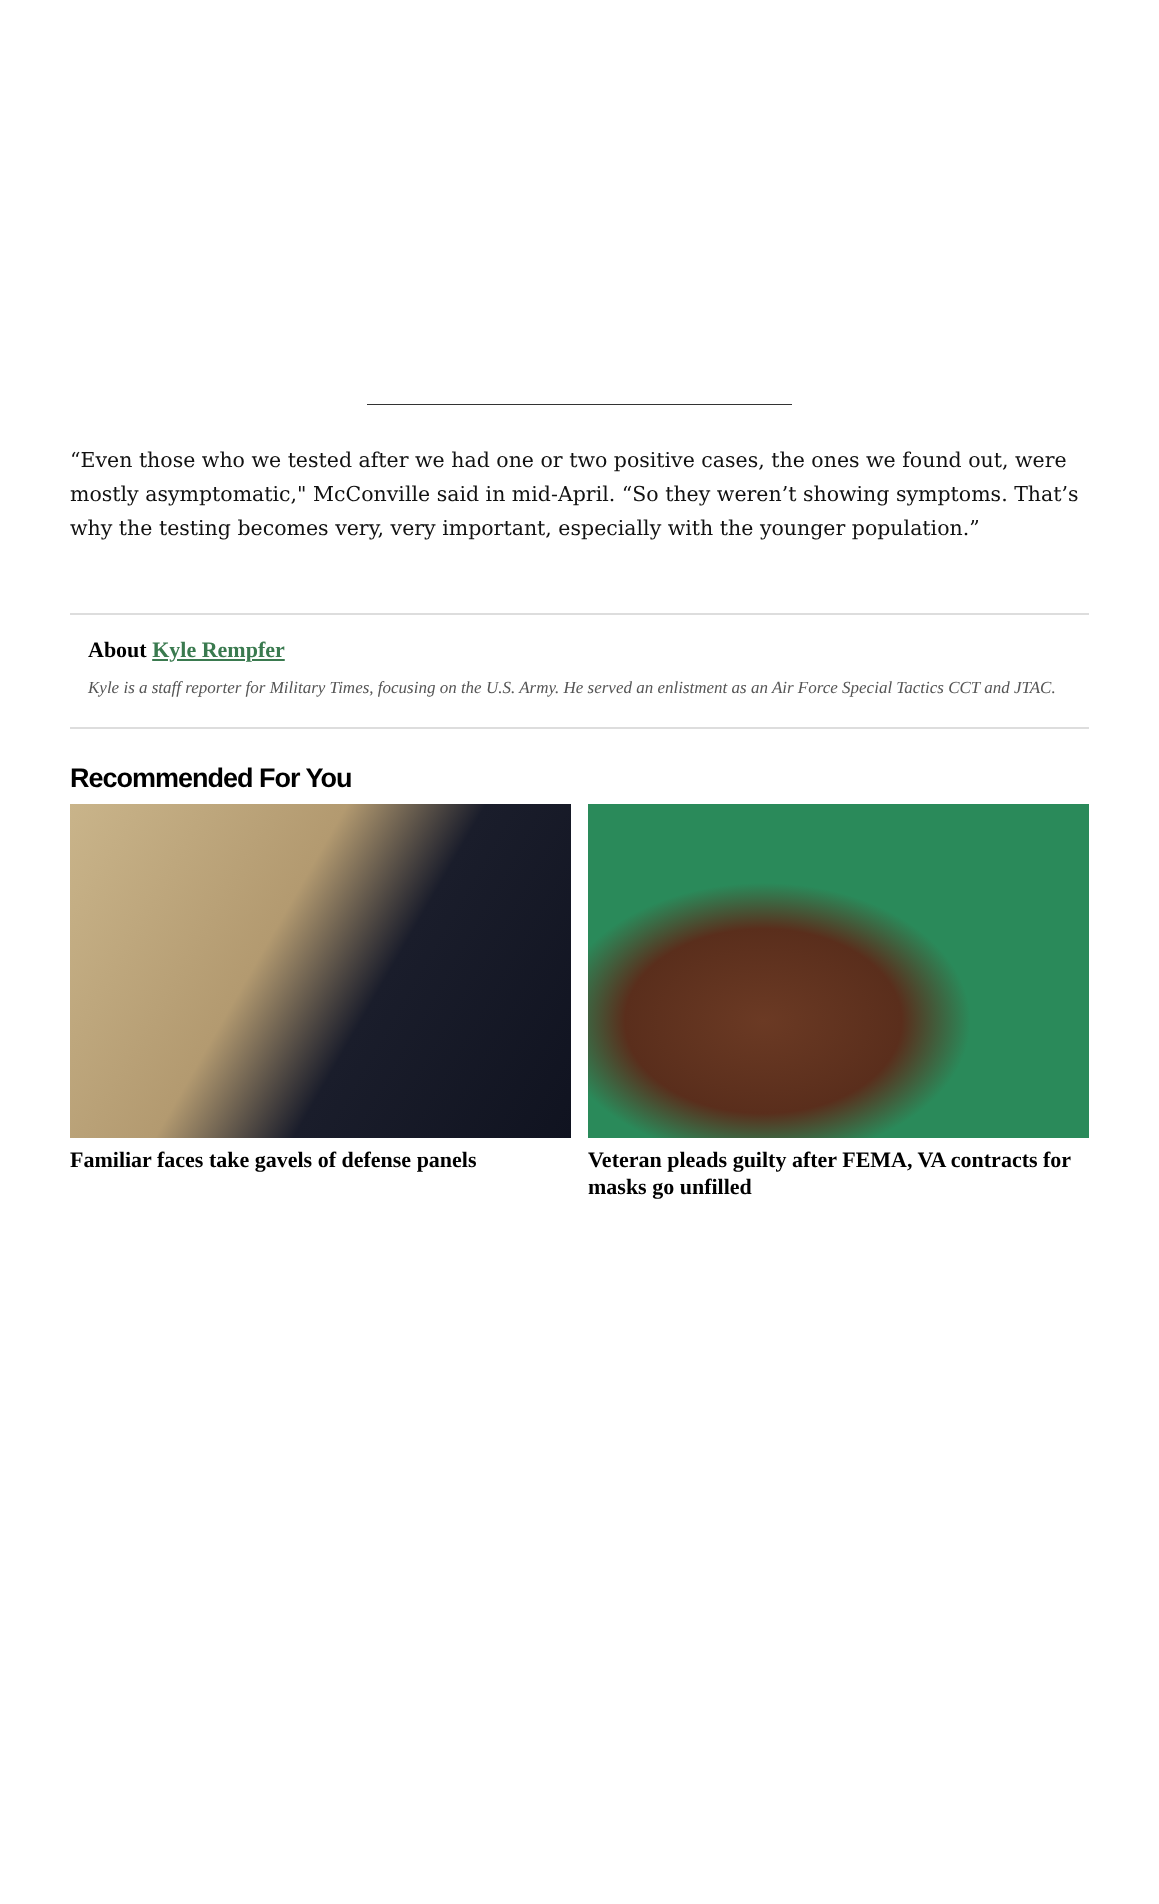“Even those who we tested after we had one or two positive cases, the ones we found out, were mostly asymptomatic," McConville said in mid-April. “So they weren’t showing symptoms. That’s why the testing becomes very, very important, especially with the younger population.”
About Kyle Rempfer
Kyle is a staff reporter for Military Times, focusing on the U.S. Army. He served an enlistment as an Air Force Special Tactics CCT and JTAC.
Recommended For You
Familiar faces take gavels of defense panels
Veteran pleads guilty after FEMA, VA contracts for masks go unfilled